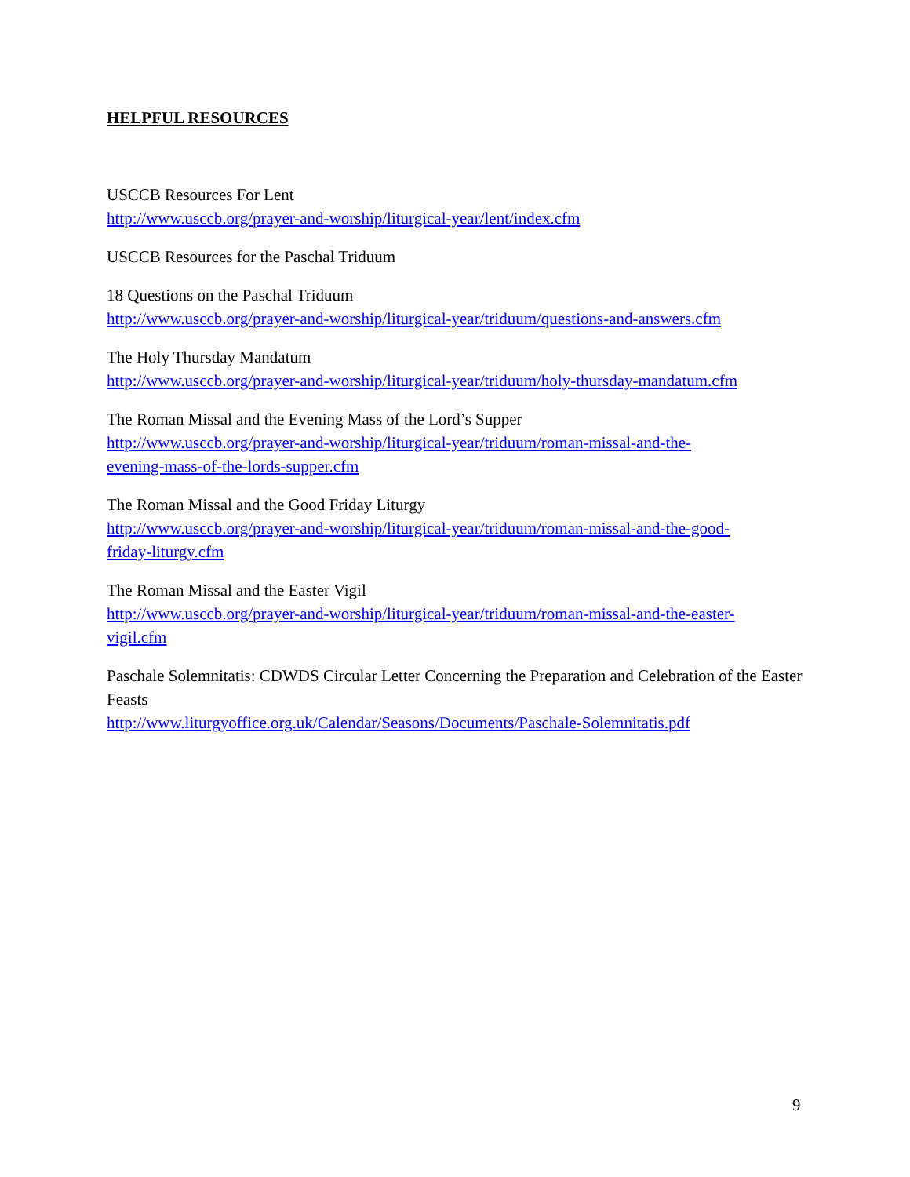HELPFUL RESOURCES
USCCB Resources For Lent
http://www.usccb.org/prayer-and-worship/liturgical-year/lent/index.cfm
USCCB Resources for the Paschal Triduum
18 Questions on the Paschal Triduum
http://www.usccb.org/prayer-and-worship/liturgical-year/triduum/questions-and-answers.cfm
The Holy Thursday Mandatum
http://www.usccb.org/prayer-and-worship/liturgical-year/triduum/holy-thursday-mandatum.cfm
The Roman Missal and the Evening Mass of the Lord’s Supper
http://www.usccb.org/prayer-and-worship/liturgical-year/triduum/roman-missal-and-the-
evening-mass-of-the-lords-supper.cfm
The Roman Missal and the Good Friday Liturgy
http://www.usccb.org/prayer-and-worship/liturgical-year/triduum/roman-missal-and-the-good-
friday-liturgy.cfm
The Roman Missal and the Easter Vigil
http://www.usccb.org/prayer-and-worship/liturgical-year/triduum/roman-missal-and-the-easter-
vigil.cfm
Paschale Solemnitatis: CDWDS Circular Letter Concerning the Preparation and Celebration of the Easter Feasts
http://www.liturgyoffice.org.uk/Calendar/Seasons/Documents/Paschale-Solemnitatis.pdf
9